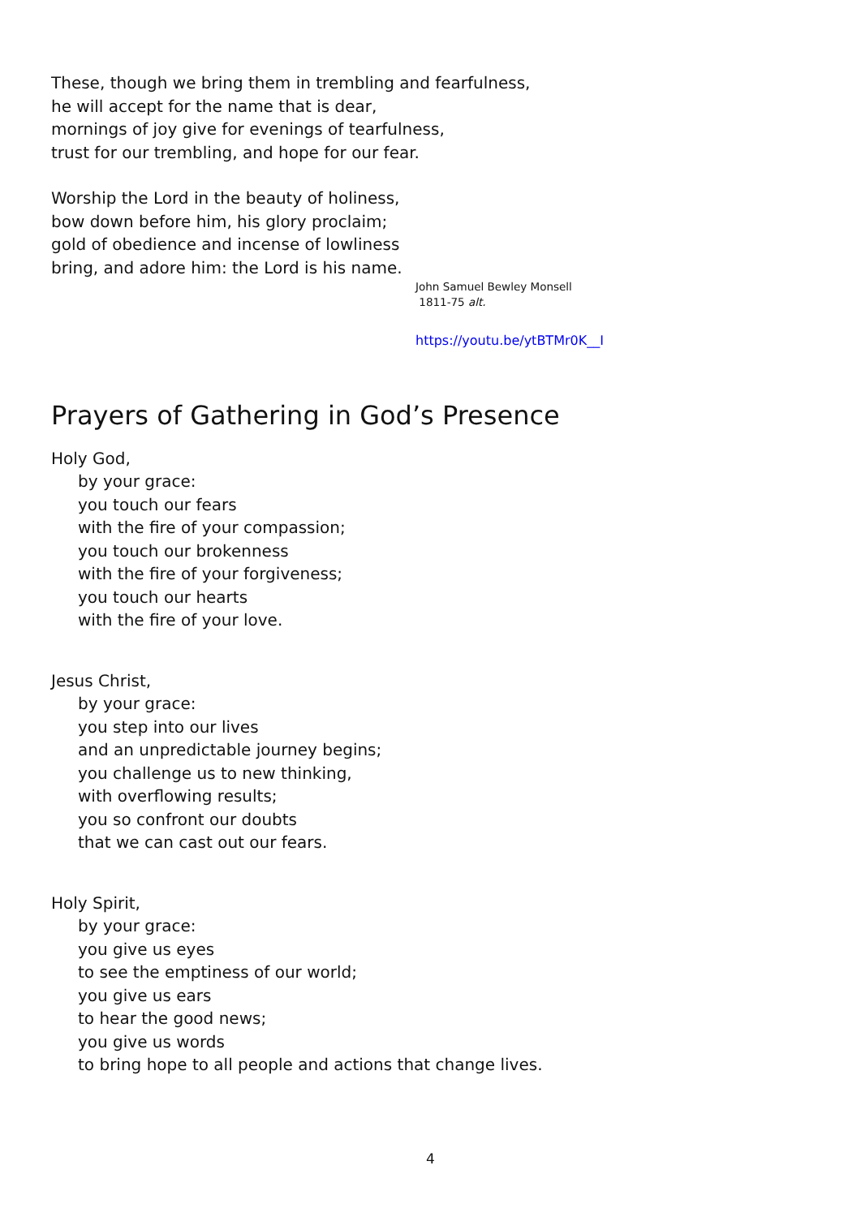These, though we bring them in trembling and fearfulness,
he will accept for the name that is dear,
mornings of joy give for evenings of tearfulness,
trust for our trembling, and hope for our fear.
Worship the Lord in the beauty of holiness,
bow down before him, his glory proclaim;
gold of obedience and incense of lowliness
bring, and adore him: the Lord is his name.
John Samuel Bewley Monsell
1811-75 alt.
https://youtu.be/ytBTMr0K__I
Prayers of Gathering in God’s Presence
Holy God,
by your grace:
you touch our fears
with the fire of your compassion;
you touch our brokenness
with the fire of your forgiveness;
you touch our hearts
with the fire of your love.
Jesus Christ,
by your grace:
you step into our lives
and an unpredictable journey begins;
you challenge us to new thinking,
with overflowing results;
you so confront our doubts
that we can cast out our fears.
Holy Spirit,
by your grace:
you give us eyes
to see the emptiness of our world;
you give us ears
to hear the good news;
you give us words
to bring hope to all people and actions that change lives.
4